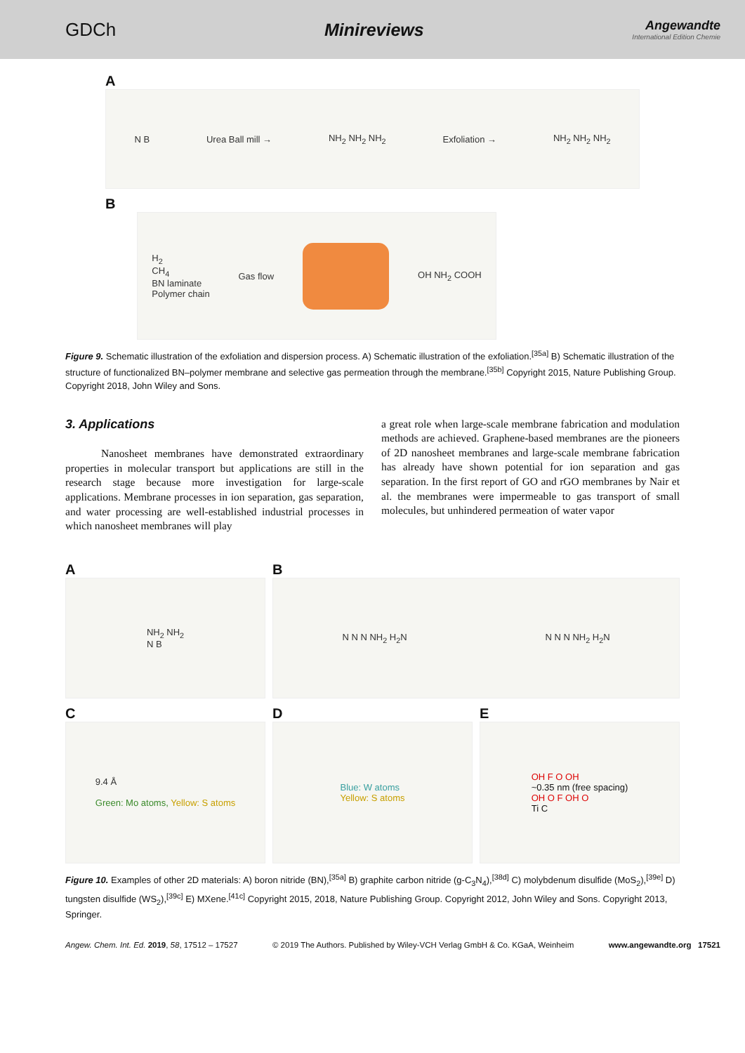GDCh Minireviews
Angewandte
International Edition Chemie
A
N B Urea Ball mill → NH<sub>2</sub> NH<sub>2</sub> NH<sub>2</sub> Exfoliation → NH<sub>2</sub> NH<sub>2</sub> NH<sub>2</sub>
B
H<sub>2</sub>
CH<sub>4</sub>
BN laminate
Polymer chain Gas flow OH NH<sub>2</sub> COOH
Figure 9. Schematic illustration of the exfoliation and dispersion process. A) Schematic illustration of the exfoliation.<sup>[35a]</sup> B) Schematic illustration of the structure of functionalized BN–polymer membrane and selective gas permeation through the membrane.<sup>[35b]</sup> Copyright 2015, Nature Publishing Group. Copyright 2018, John Wiley and Sons.
3. Applications
Nanosheet membranes have demonstrated extraordinary properties in molecular transport but applications are still in the research stage because more investigation for large-scale applications. Membrane processes in ion separation, gas separation, and water processing are well-established industrial processes in which nanosheet membranes will play
a great role when large-scale membrane fabrication and modulation methods are achieved. Graphene-based membranes are the pioneers of 2D nanosheet membranes and large-scale membrane fabrication has already have shown potential for ion separation and gas separation. In the first report of GO and rGO membranes by Nair et al. the membranes were impermeable to gas transport of small molecules, but unhindered permeation of water vapor
A
NH<sub>2</sub> NH<sub>2</sub>
N B
B
N N N NH<sub>2</sub> H<sub>2</sub>N N N N NH<sub>2</sub> H<sub>2</sub>N
C
9.4 Å
Green: Mo atoms, Yellow: S atoms
D
Blue: W atoms
Yellow: S atoms
E
OH F O OH
~0.35 nm (free spacing)
OH O F OH O
Ti C
Figure 10. Examples of other 2D materials: A) boron nitride (BN),<sup>[35a]</sup> B) graphite carbon nitride (g-C<sub>3</sub>N<sub>4</sub>),<sup>[38d]</sup> C) molybdenum disulfide (MoS<sub>2</sub>),<sup>[39e]</sup> D) tungsten disulfide (WS<sub>2</sub>),<sup>[39c]</sup> E) MXene.<sup>[41c]</sup> Copyright 2015, 2018, Nature Publishing Group. Copyright 2012, John Wiley and Sons. Copyright 2013, Springer.
Angew. Chem. Int. Ed. 2019, 58, 17512 – 17527 © 2019 The Authors. Published by Wiley-VCH Verlag GmbH & Co. KGaA, Weinheim www.angewandte.org 17521